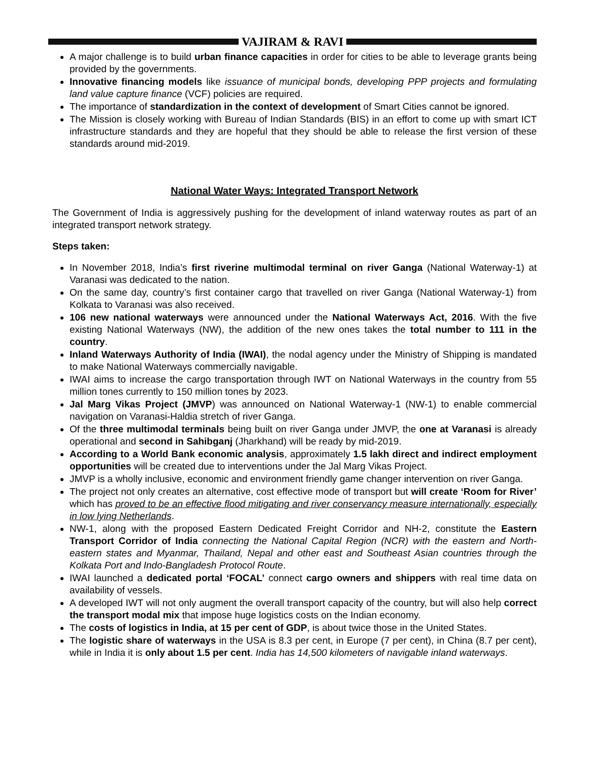VAJIRAM & RAVI
A major challenge is to build urban finance capacities in order for cities to be able to leverage grants being provided by the governments.
Innovative financing models like issuance of municipal bonds, developing PPP projects and formulating land value capture finance (VCF) policies are required.
The importance of standardization in the context of development of Smart Cities cannot be ignored.
The Mission is closely working with Bureau of Indian Standards (BIS) in an effort to come up with smart ICT infrastructure standards and they are hopeful that they should be able to release the first version of these standards around mid-2019.
National Water Ways: Integrated Transport Network
The Government of India is aggressively pushing for the development of inland waterway routes as part of an integrated transport network strategy.
Steps taken:
In November 2018, India’s first riverine multimodal terminal on river Ganga (National Waterway-1) at Varanasi was dedicated to the nation.
On the same day, country’s first container cargo that travelled on river Ganga (National Waterway-1) from Kolkata to Varanasi was also received.
106 new national waterways were announced under the National Waterways Act, 2016. With the five existing National Waterways (NW), the addition of the new ones takes the total number to 111 in the country.
Inland Waterways Authority of India (IWAI), the nodal agency under the Ministry of Shipping is mandated to make National Waterways commercially navigable.
IWAI aims to increase the cargo transportation through IWT on National Waterways in the country from 55 million tones currently to 150 million tones by 2023.
Jal Marg Vikas Project (JMVP) was announced on National Waterway-1 (NW-1) to enable commercial navigation on Varanasi-Haldia stretch of river Ganga.
Of the three multimodal terminals being built on river Ganga under JMVP, the one at Varanasi is already operational and second in Sahibganj (Jharkhand) will be ready by mid-2019.
According to a World Bank economic analysis, approximately 1.5 lakh direct and indirect employment opportunities will be created due to interventions under the Jal Marg Vikas Project.
JMVP is a wholly inclusive, economic and environment friendly game changer intervention on river Ganga.
The project not only creates an alternative, cost effective mode of transport but will create ‘Room for River’ which has proved to be an effective flood mitigating and river conservancy measure internationally, especially in low lying Netherlands.
NW-1, along with the proposed Eastern Dedicated Freight Corridor and NH-2, constitute the Eastern Transport Corridor of India connecting the National Capital Region (NCR) with the eastern and North-eastern states and Myanmar, Thailand, Nepal and other east and Southeast Asian countries through the Kolkata Port and Indo-Bangladesh Protocol Route.
IWAI launched a dedicated portal ‘FOCAL’ connect cargo owners and shippers with real time data on availability of vessels.
A developed IWT will not only augment the overall transport capacity of the country, but will also help correct the transport modal mix that impose huge logistics costs on the Indian economy.
The costs of logistics in India, at 15 per cent of GDP, is about twice those in the United States.
The logistic share of waterways in the USA is 8.3 per cent, in Europe (7 per cent), in China (8.7 per cent), while in India it is only about 1.5 per cent. India has 14,500 kilometers of navigable inland waterways.